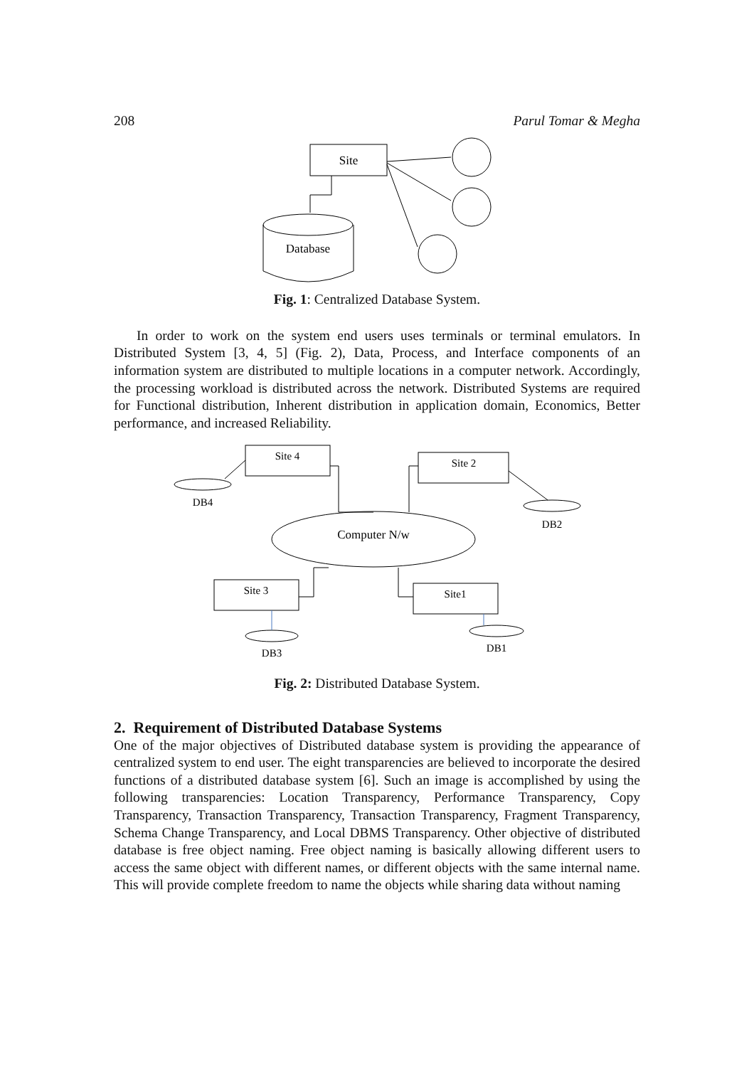208 Parul Tomar & Megha
Site
Database
Fig. 1: Centralized Database System.
In order to work on the system end users uses terminals or terminal emulators. In Distributed System [3, 4, 5] (Fig. 2), Data, Process, and Interface components of an information system are distributed to multiple locations in a computer network. Accordingly, the processing workload is distributed across the network. Distributed Systems are required for Functional distribution, Inherent distribution in application domain, Economics, Better performance, and increased Reliability.
Site 4
Site 2
Site 3
Site1
Computer N/w
DB4
DB2
DB3
DB1
Fig. 2: Distributed Database System.
2. Requirement of Distributed Database Systems
One of the major objectives of Distributed database system is providing the appearance of centralized system to end user. The eight transparencies are believed to incorporate the desired functions of a distributed database system [6]. Such an image is accomplished by using the following transparencies: Location Transparency, Performance Transparency, Copy Transparency, Transaction Transparency, Transaction Transparency, Fragment Transparency, Schema Change Transparency, and Local DBMS Transparency. Other objective of distributed database is free object naming. Free object naming is basically allowing different users to access the same object with different names, or different objects with the same internal name. This will provide complete freedom to name the objects while sharing data without naming